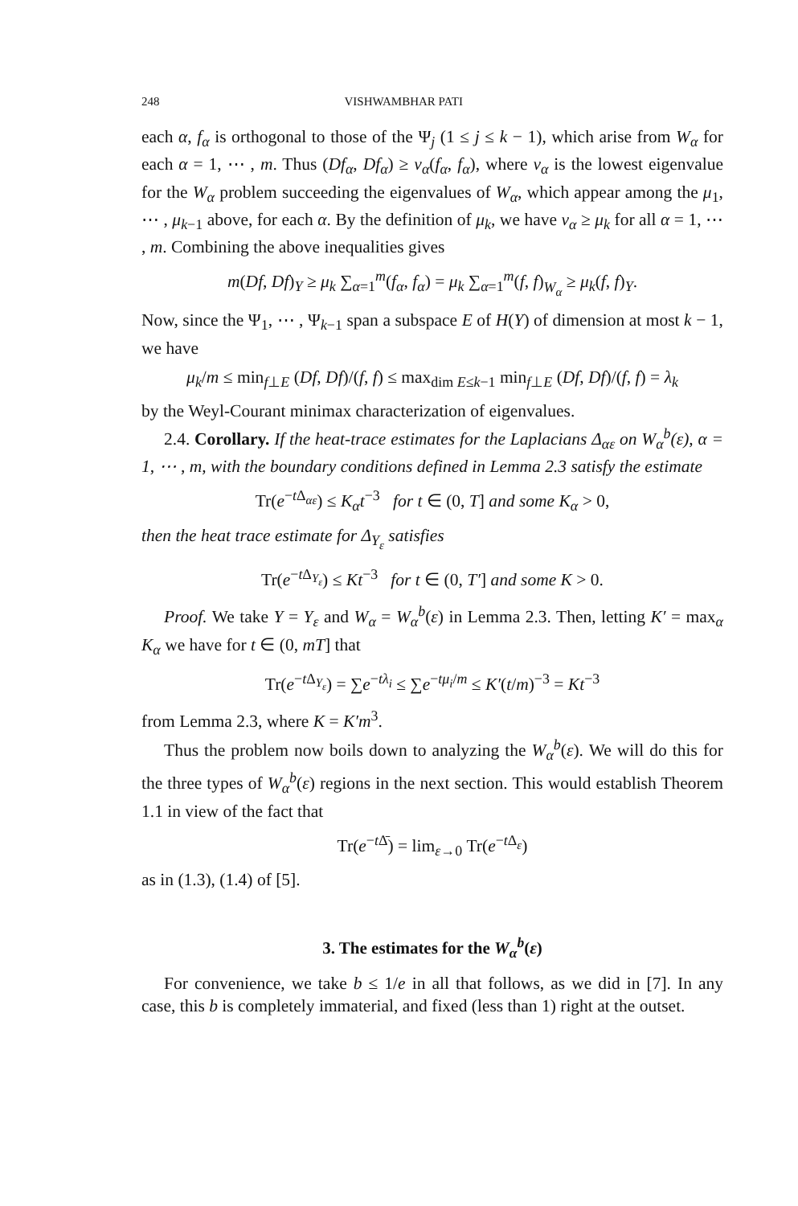248 VISHWAMBHAR PATI
each α, f<sub>α</sub> is orthogonal to those of the Ψ<sub>j</sub> (1 ≤ j ≤ k − 1), which arise from W<sub>α</sub> for each α = 1, ⋯ , m. Thus (Df<sub>α</sub>, Df<sub>α</sub>) ≥ ν<sub>α</sub>(f<sub>α</sub>, f<sub>α</sub>), where ν<sub>α</sub> is the lowest eigenvalue for the W<sub>α</sub> problem succeeding the eigenvalues of W<sub>α</sub>, which appear among the μ<sub>1</sub>, ⋯ , μ<sub>k−1</sub> above, for each α. By the definition of μ<sub>k</sub>, we have ν<sub>α</sub> ≥ μ<sub>k</sub> for all α = 1, ⋯ , m. Combining the above inequalities gives
m(Df, Df)<sub>Y</sub> ≥ μ<sub>k</sub> ∑<sub>α=1</sub><sup>m</sup>(f<sub>α</sub>, f<sub>α</sub>) = μ<sub>k</sub> ∑<sub>α=1</sub><sup>m</sup>(f, f)<sub>W<sub>α</sub></sub> ≥ μ<sub>k</sub>(f, f)<sub>Y</sub>.
Now, since the Ψ<sub>1</sub>, ⋯ , Ψ<sub>k−1</sub> span a subspace E of H(Y) of dimension at most k − 1, we have
μ<sub>k</sub>/m ≤ min<sub>f⊥E</sub> (Df, Df)/(f, f) ≤ max<sub>dim E≤k−1</sub> min<sub>f⊥E</sub> (Df, Df)/(f, f) = λ<sub>k</sub>
by the Weyl-Courant minimax characterization of eigenvalues.
2.4. Corollary. If the heat-trace estimates for the Laplacians Δ<sub>αε</sub> on W<sub>α</sub><sup>b</sup>(ε), α = 1, ⋯ , m, with the boundary conditions defined in Lemma 2.3 satisfy the estimate
Tr(e<sup>−t Δ<sub>αε</sub></sup>) ≤ K<sub>α</sub>t<sup>−3</sup> for t ∈ (0, T] and some K<sub>α</sub> > 0,
then the heat trace estimate for Δ<sub>Y<sub>ε</sub></sub> satisfies
Tr(e<sup>−t Δ<sub>Y<sub>ε</sub></sub></sup>) ≤ Kt<sup>−3</sup> for t ∈ (0, T′] and some K > 0.
Proof. We take Y = Y<sub>ε</sub> and W<sub>α</sub> = W<sub>α</sub><sup>b</sup>(ε) in Lemma 2.3. Then, letting K′ = max<sub>α</sub> K<sub>α</sub> we have for t ∈ (0, mT] that
Tr(e<sup>−t Δ<sub>Y<sub>ε</sub></sub></sup>) = ∑e<sup>−tλ<sub>i</sub></sup> ≤ ∑e<sup>−tμ<sub>i</sub>/m</sup> ≤ K′(t/m)<sup>−3</sup> = Kt<sup>−3</sup>
from Lemma 2.3, where K = K′m<sup>3</sup>.
Thus the problem now boils down to analyzing the W<sub>α</sub><sup>b</sup>(ε). We will do this for the three types of W<sub>α</sub><sup>b</sup>(ε) regions in the next section. This would establish Theorem 1.1 in view of the fact that
Tr(e<sup>−t Δ̄</sup>) = lim<sub>ε→0</sub> Tr(e<sup>−t Δ<sub>ε</sub></sup>)
as in (1.3), (1.4) of [5].
3. The estimates for the W<sub>α</sub><sup>b</sup>(ε)
For convenience, we take b ≤ 1/e in all that follows, as we did in [7]. In any case, this b is completely immaterial, and fixed (less than 1) right at the outset.